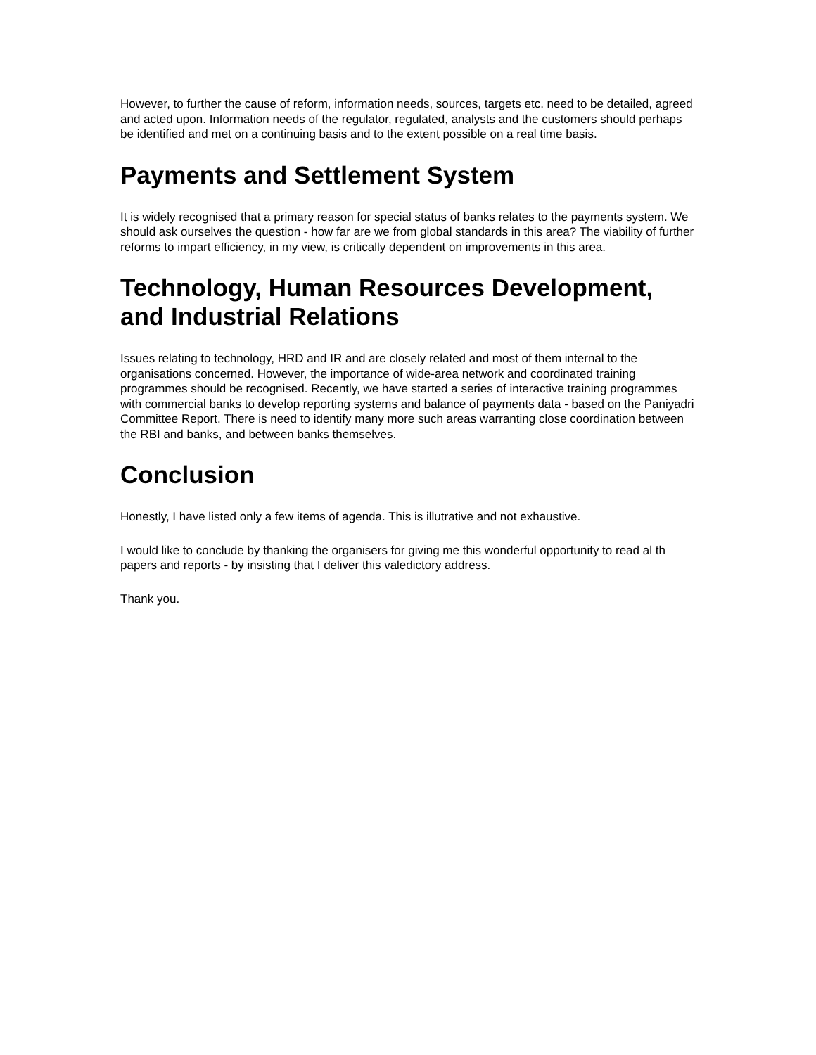However, to further the cause of reform, information needs, sources, targets etc. need to be detailed, agreed and acted upon. Information needs of the regulator, regulated, analysts and the customers should perhaps be identified and met on a continuing basis and to the extent possible on a real time basis.
Payments and Settlement System
It is widely recognised that a primary reason for special status of banks relates to the payments system. We should ask ourselves the question - how far are we from global standards in this area? The viability of further reforms to impart efficiency, in my view, is critically dependent on improvements in this area.
Technology, Human Resources Development, and Industrial Relations
Issues relating to technology, HRD and IR and are closely related and most of them internal to the organisations concerned. However, the importance of wide-area network and coordinated training programmes should be recognised. Recently, we have started a series of interactive training programmes with commercial banks to develop reporting systems and balance of payments data - based on the Paniyadri Committee Report. There is need to identify many more such areas warranting close coordination between the RBI and banks, and between banks themselves.
Conclusion
Honestly, I have listed only a few items of agenda. This is illutrative and not exhaustive.
I would like to conclude by thanking the organisers for giving me this wonderful opportunity to read al th papers and reports - by insisting that I deliver this valedictory address.
Thank you.